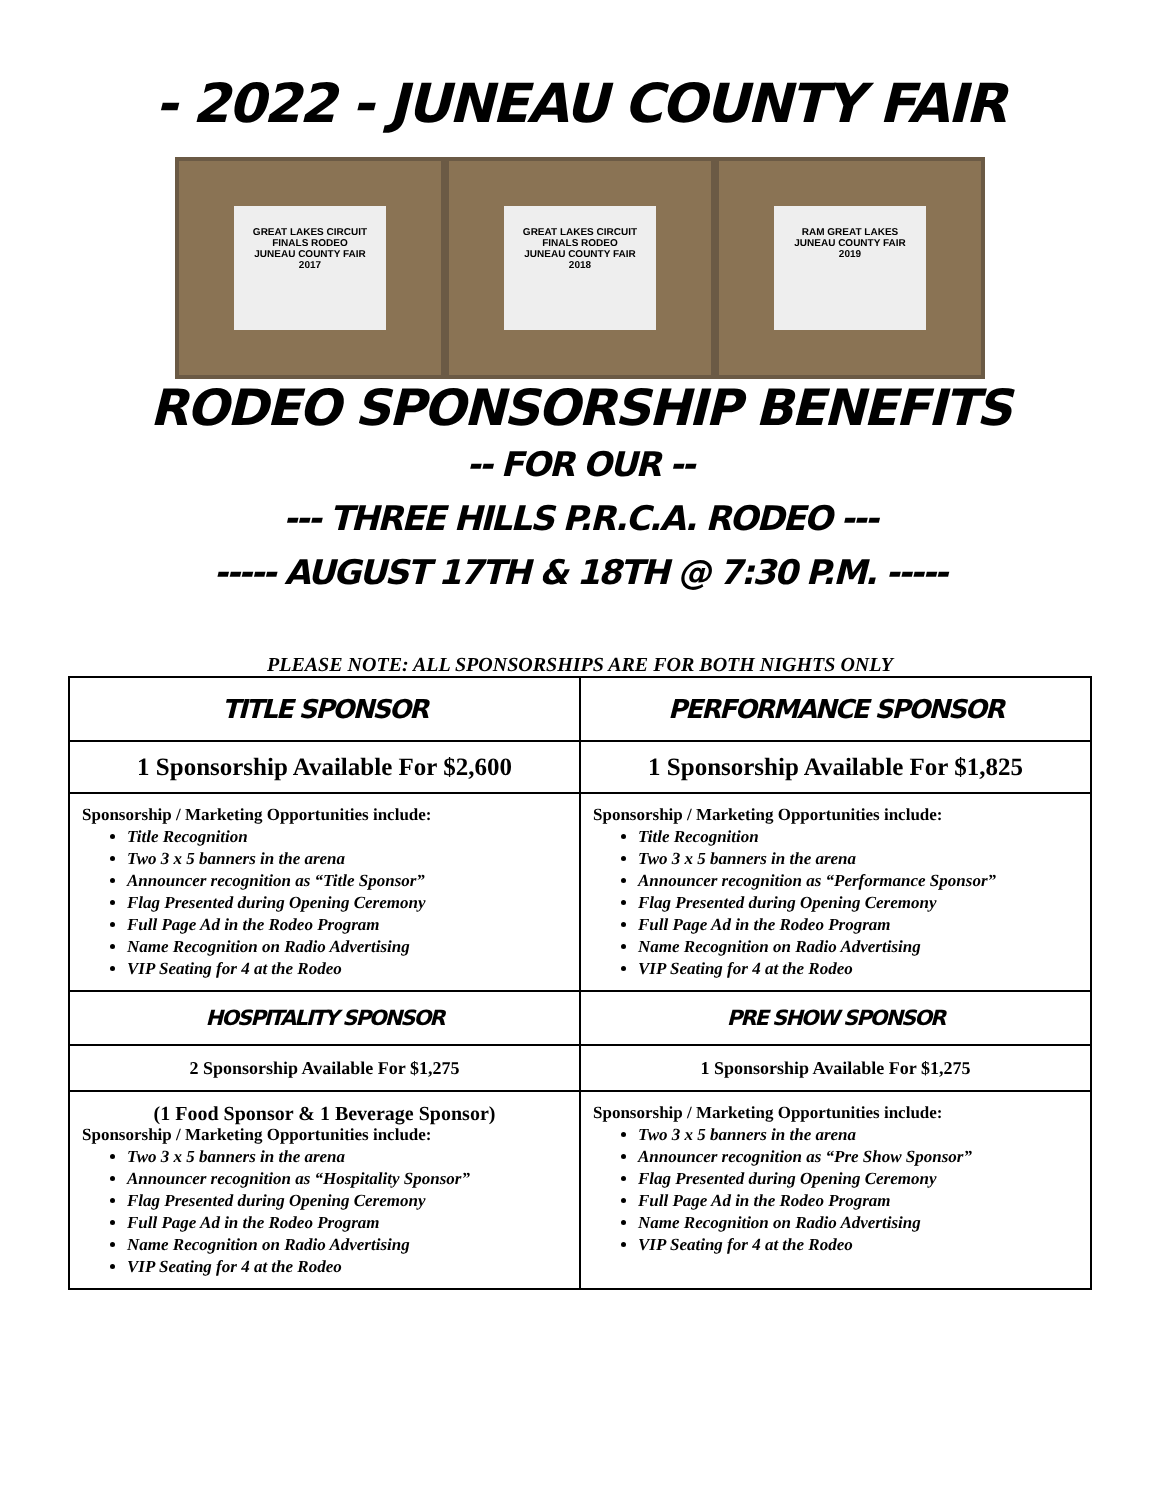- 2022 - JUNEAU COUNTY FAIR
GREAT LAKES CIRCUIT FINALS RODEO
JUNEAU COUNTY FAIR
2017
GREAT LAKES CIRCUIT FINALS RODEO
JUNEAU COUNTY FAIR
2018
RAM GREAT LAKES
JUNEAU COUNTY FAIR
2019
RODEO SPONSORSHIP BENEFITS
-- FOR OUR --
--- THREE HILLS P.R.C.A. RODEO ---
----- AUGUST 17TH & 18TH @ 7:30 P.M. -----
PLEASE NOTE: ALL SPONSORSHIPS ARE FOR BOTH NIGHTS ONLY
| TITLE SPONSOR | PERFORMANCE SPONSOR |
| --- | --- |
| 1 Sponsorship Available For $2,600 | 1 Sponsorship Available For $1,825 |
| Sponsorship / Marketing Opportunities include: Title Recognition Two 3 x 5 banners in the arena Announcer recognition as “Title Sponsor” Flag Presented during Opening Ceremony Full Page Ad in the Rodeo Program Name Recognition on Radio Advertising VIP Seating for 4 at the Rodeo | Sponsorship / Marketing Opportunities include: Title Recognition Two 3 x 5 banners in the arena Announcer recognition as “Performance Sponsor” Flag Presented during Opening Ceremony Full Page Ad in the Rodeo Program Name Recognition on Radio Advertising VIP Seating for 4 at the Rodeo |
| HOSPITALITY SPONSOR | PRE SHOW SPONSOR |
| 2 Sponsorship Available For $1,275 | 1 Sponsorship Available For $1,275 |
| (1 Food Sponsor & 1 Beverage Sponsor) Sponsorship / Marketing Opportunities include: Two 3 x 5 banners in the arena Announcer recognition as “Hospitality Sponsor” Flag Presented during Opening Ceremony Full Page Ad in the Rodeo Program Name Recognition on Radio Advertising VIP Seating for 4 at the Rodeo | Sponsorship / Marketing Opportunities include: Two 3 x 5 banners in the arena Announcer recognition as “Pre Show Sponsor” Flag Presented during Opening Ceremony Full Page Ad in the Rodeo Program Name Recognition on Radio Advertising VIP Seating for 4 at the Rodeo |